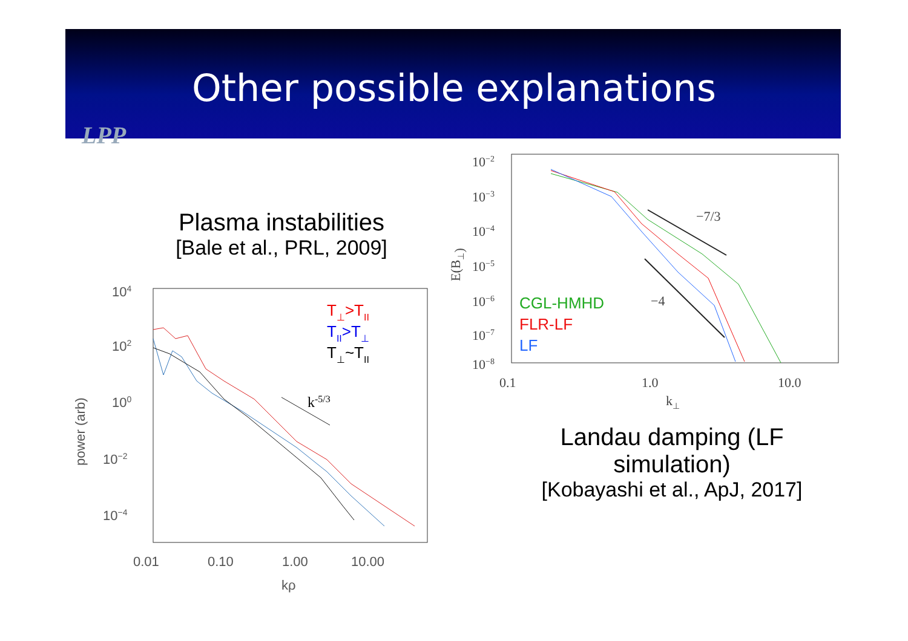Other possible explanations
LPP
Plasma instabilities
[Bale et al., PRL, 2009]
104
102
100
10−2
10−4
0.01
0.10
1.00
10.00
kρ
power (arb)
k-5/3
T⊥>TII
TII>T⊥
T⊥~TII
10−2
10−3
10−4
10−5
10−6
10−7
10−8
0.1
1.0
10.0
k⊥
E(B⊥)
−7/3
−4
CGL-HMHD
FLR-LF
LF
Landau damping (LF simulation)
[Kobayashi et al., ApJ, 2017]